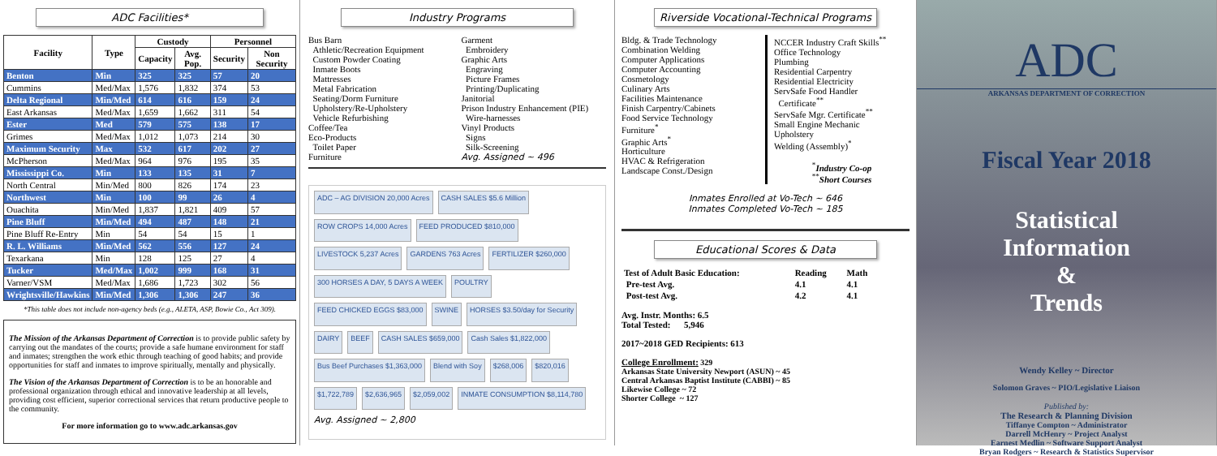ADC Facilities*
| Facility | Type | Custody | | Personnel | |
| --- | --- | --- | --- | --- | --- |
| | | Capacity | Avg. Pop. | Security | Non Security |
| Benton | Min | 325 | 325 | 57 | 20 |
| Cummins | Med/Max | 1,576 | 1,832 | 374 | 53 |
| Delta Regional | Min/Med | 614 | 616 | 159 | 24 |
| East Arkansas | Med/Max | 1,659 | 1,662 | 311 | 54 |
| Ester | Med | 579 | 575 | 138 | 17 |
| Grimes | Med/Max | 1,012 | 1,073 | 214 | 30 |
| Maximum Security | Max | 532 | 617 | 202 | 27 |
| McPherson | Med/Max | 964 | 976 | 195 | 35 |
| Mississippi Co. | Min | 133 | 135 | 31 | 7 |
| North Central | Min/Med | 800 | 826 | 174 | 23 |
| Northwest | Min | 100 | 99 | 26 | 4 |
| Ouachita | Min/Med | 1,837 | 1,821 | 409 | 57 |
| Pine Bluff | Min/Med | 494 | 487 | 148 | 21 |
| Pine Bluff Re-Entry | Min | 54 | 54 | 15 | 1 |
| R. L. Williams | Min/Med | 562 | 556 | 127 | 24 |
| Texarkana | Min | 128 | 125 | 27 | 4 |
| Tucker | Med/Max | 1,002 | 999 | 168 | 31 |
| Varner/VSM | Med/Max | 1,686 | 1,723 | 302 | 56 |
| Wrightsville/Hawkins | Min/Med | 1,306 | 1,306 | 247 | 36 |
*This table does not include non-agency beds (e.g., ALETA, ASP, Bowie Co., Act 309).
The Mission of the Arkansas Department of Correction is to provide public safety by carrying out the mandates of the courts; provide a safe humane environment for staff and inmates; strengthen the work ethic through teaching of good habits; and provide opportunities for staff and inmates to improve spiritually, mentally and physically.
The Vision of the Arkansas Department of Correction is to be an honorable and professional organization through ethical and innovative leadership at all levels, providing cost efficient, superior correctional services that return productive people to the community.
For more information go to www.adc.arkansas.gov
Industry Programs
Bus Barn
Athletic/Recreation Equipment
Custom Powder Coating
Inmate Boots
Mattresses
Metal Fabrication
Seating/Dorm Furniture
Upholstery/Re-Upholstery
Vehicle Refurbishing
Coffee/Tea
Eco-Products
Toilet Paper
Furniture
Garment
Embroidery
Graphic Arts
Engraving
Picture Frames
Printing/Duplicating
Janitorial
Prison Industry Enhancement (PIE)
Wire-harnesses
Vinyl Products
Signs
Silk-Screening
Avg. Assigned ~ 496
ADC – AG DIVISION 20,000 Acres CASH SALES $5.6 Million ROW CROPS 14,000 Acres FEED PRODUCED $810,000 LIVESTOCK 5,237 Acres GARDENS 763 Acres FERTILIZER $260,000 300 HORSES A DAY, 5 DAYS A WEEK POULTRY FEED CHICKED EGGS $83,000 SWINE HORSES $3.50/day for Security DAIRY BEEF CASH SALES $659,000 Cash Sales $1,822,000 Bus Beef Purchases $1,363,000 Blend with Soy $268,006 $820,016 $1,722,789 $2,636,965 $2,059,002 INMATE CONSUMPTION $8,114,780 Avg. Assigned ~ 2,800
Riverside Vocational-Technical Programs
Bldg. & Trade Technology
Combination Welding
Computer Applications
Computer Accounting
Cosmetology
Culinary Arts
Facilities Maintenance
Finish Carpentry/Cabinets
Food Service Technology
Furniture<sup>*</sup>
Graphic Arts<sup>*</sup>
Horticulture
HVAC & Refrigeration
Landscape Const./Design
NCCER Industry Craft Skills<sup>**</sup>
Office Technology
Plumbing
Residential Carpentry
Residential Electricity
ServSafe Food Handler
Certificate<sup>**</sup>
ServSafe Mgr. Certificate<sup>**</sup>
Small Engine Mechanic
Upholstery
Welding (Assembly)<sup>*</sup>
<sup>*</sup> Industry Co-op
<sup>**</sup> Short Courses
Inmates Enrolled at Vo-Tech ~ 646
Inmates Completed Vo-Tech ~ 185
Educational Scores & Data
| Test of Adult Basic Education: | Reading | Math |
| Pre-test Avg. | 4.1 | 4.1 |
| Post-test Avg. | 4.2 | 4.1 |
Avg. Instr. Months: 6.5
Total Tested: 5,946
2017~2018 GED Recipients: 613
College Enrollment: 329
Arkansas State University Newport (ASUN) ~ 45
Central Arkansas Baptist Institute (CABBI) ~ 85
Likewise College ~ 72
Shorter College ~ 127
ADC
ARKANSAS DEPARTMENT OF CORRECTION
Fiscal Year 2018
Statistical
Information
&
Trends
Wendy Kelley ~ Director
Solomon Graves ~ PIO/Legislative Liaison
Published by:
The Research & Planning Division
Tiffanye Compton ~ Administrator
Darrell McHenry ~ Project Analyst
Earnest Medlin ~ Software Support Analyst
Bryan Rodgers ~ Research & Statistics Supervisor